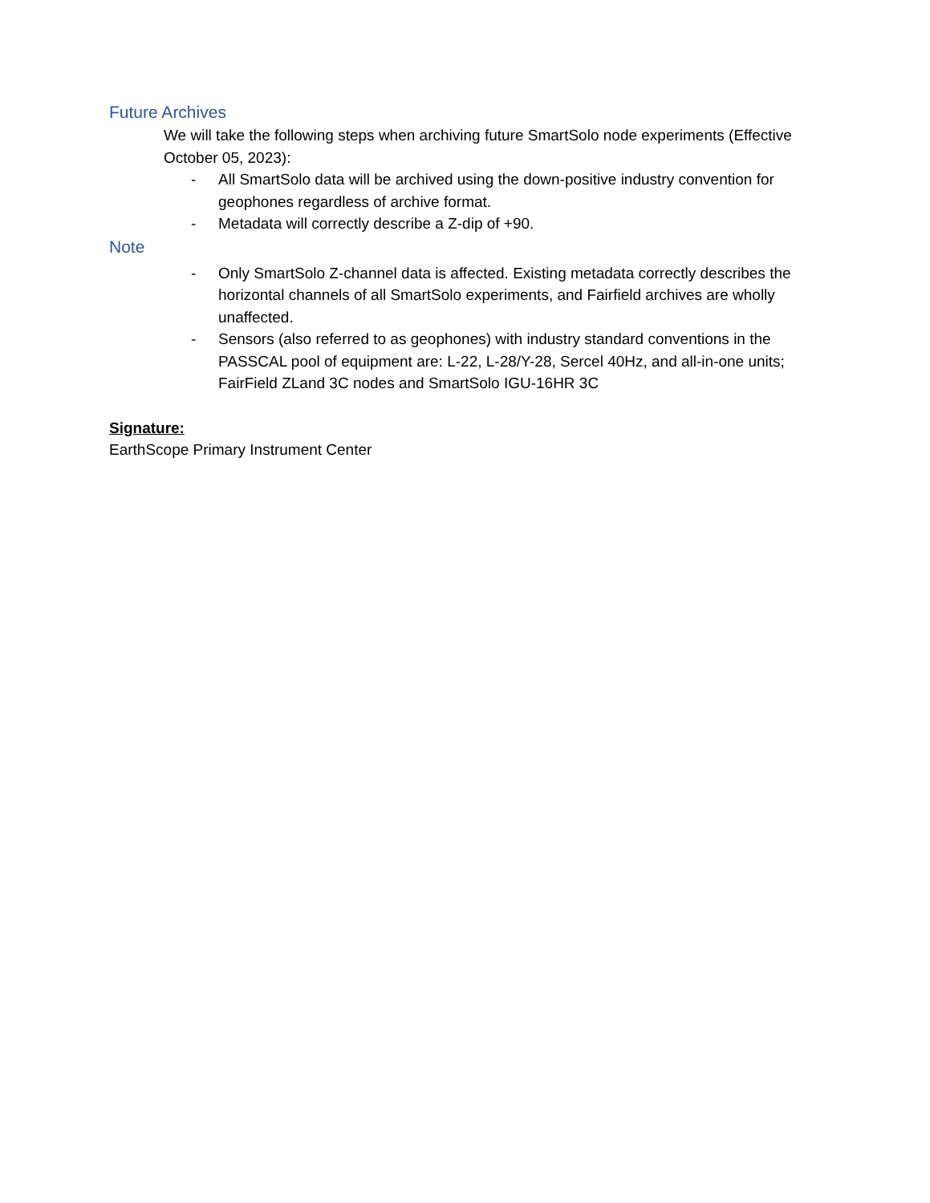Future Archives
We will take the following steps when archiving future SmartSolo node experiments (Effective October 05, 2023):
- All SmartSolo data will be archived using the down-positive industry convention for geophones regardless of archive format.
- Metadata will correctly describe a Z-dip of +90.
Note
- Only SmartSolo Z-channel data is affected. Existing metadata correctly describes the horizontal channels of all SmartSolo experiments, and Fairfield archives are wholly unaffected.
- Sensors (also referred to as geophones) with industry standard conventions in the PASSCAL pool of equipment are: L-22, L-28/Y-28, Sercel 40Hz, and all-in-one units; FairField ZLand 3C nodes and SmartSolo IGU-16HR 3C
Signature:
EarthScope Primary Instrument Center